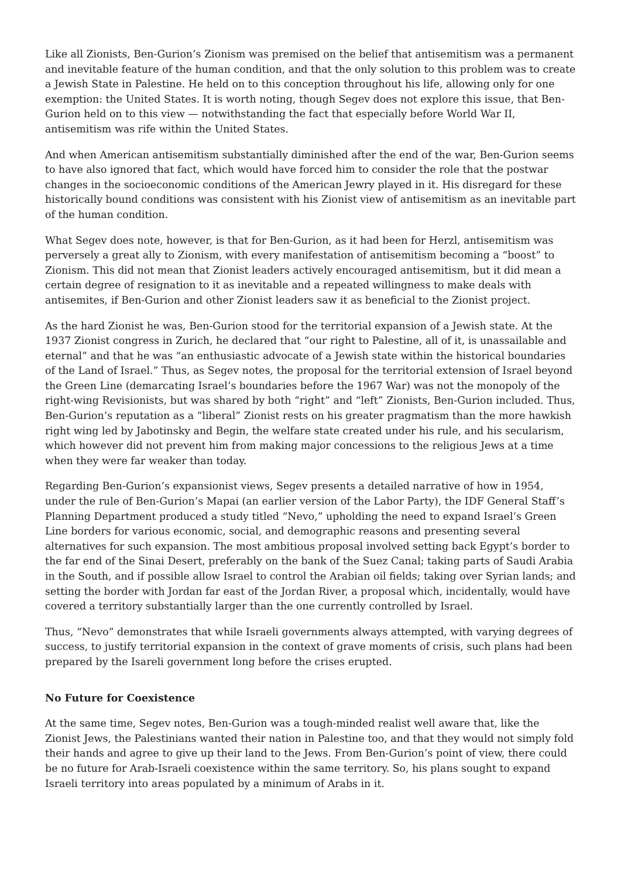Like all Zionists, Ben-Gurion’s Zionism was premised on the belief that antisemitism was a permanent and inevitable feature of the human condition, and that the only solution to this problem was to create a Jewish State in Palestine. He held on to this conception throughout his life, allowing only for one exemption: the United States. It is worth noting, though Segev does not explore this issue, that Ben-Gurion held on to this view — notwithstanding the fact that especially before World War II, antisemitism was rife within the United States.
And when American antisemitism substantially diminished after the end of the war, Ben-Gurion seems to have also ignored that fact, which would have forced him to consider the role that the postwar changes in the socioeconomic conditions of the American Jewry played in it. His disregard for these historically bound conditions was consistent with his Zionist view of antisemitism as an inevitable part of the human condition.
What Segev does note, however, is that for Ben-Gurion, as it had been for Herzl, antisemitism was perversely a great ally to Zionism, with every manifestation of antisemitism becoming a “boost” to Zionism. This did not mean that Zionist leaders actively encouraged antisemitism, but it did mean a certain degree of resignation to it as inevitable and a repeated willingness to make deals with antisemites, if Ben-Gurion and other Zionist leaders saw it as beneficial to the Zionist project.
As the hard Zionist he was, Ben-Gurion stood for the territorial expansion of a Jewish state. At the 1937 Zionist congress in Zurich, he declared that “our right to Palestine, all of it, is unassailable and eternal” and that he was “an enthusiastic advocate of a Jewish state within the historical boundaries of the Land of Israel.” Thus, as Segev notes, the proposal for the territorial extension of Israel beyond the Green Line (demarcating Israel’s boundaries before the 1967 War) was not the monopoly of the right-wing Revisionists, but was shared by both “right” and “left” Zionists, Ben-Gurion included. Thus, Ben-Gurion’s reputation as a “liberal” Zionist rests on his greater pragmatism than the more hawkish right wing led by Jabotinsky and Begin, the welfare state created under his rule, and his secularism, which however did not prevent him from making major concessions to the religious Jews at a time when they were far weaker than today.
Regarding Ben-Gurion’s expansionist views, Segev presents a detailed narrative of how in 1954, under the rule of Ben-Gurion’s Mapai (an earlier version of the Labor Party), the IDF General Staff’s Planning Department produced a study titled “Nevo,” upholding the need to expand Israel’s Green Line borders for various economic, social, and demographic reasons and presenting several alternatives for such expansion. The most ambitious proposal involved setting back Egypt’s border to the far end of the Sinai Desert, preferably on the bank of the Suez Canal; taking parts of Saudi Arabia in the South, and if possible allow Israel to control the Arabian oil fields; taking over Syrian lands; and setting the border with Jordan far east of the Jordan River, a proposal which, incidentally, would have covered a territory substantially larger than the one currently controlled by Israel.
Thus, “Nevo” demonstrates that while Israeli governments always attempted, with varying degrees of success, to justify territorial expansion in the context of grave moments of crisis, such plans had been prepared by the Isareli government long before the crises erupted.
No Future for Coexistence
At the same time, Segev notes, Ben-Gurion was a tough-minded realist well aware that, like the Zionist Jews, the Palestinians wanted their nation in Palestine too, and that they would not simply fold their hands and agree to give up their land to the Jews. From Ben-Gurion’s point of view, there could be no future for Arab-Israeli coexistence within the same territory. So, his plans sought to expand Israeli territory into areas populated by a minimum of Arabs in it.